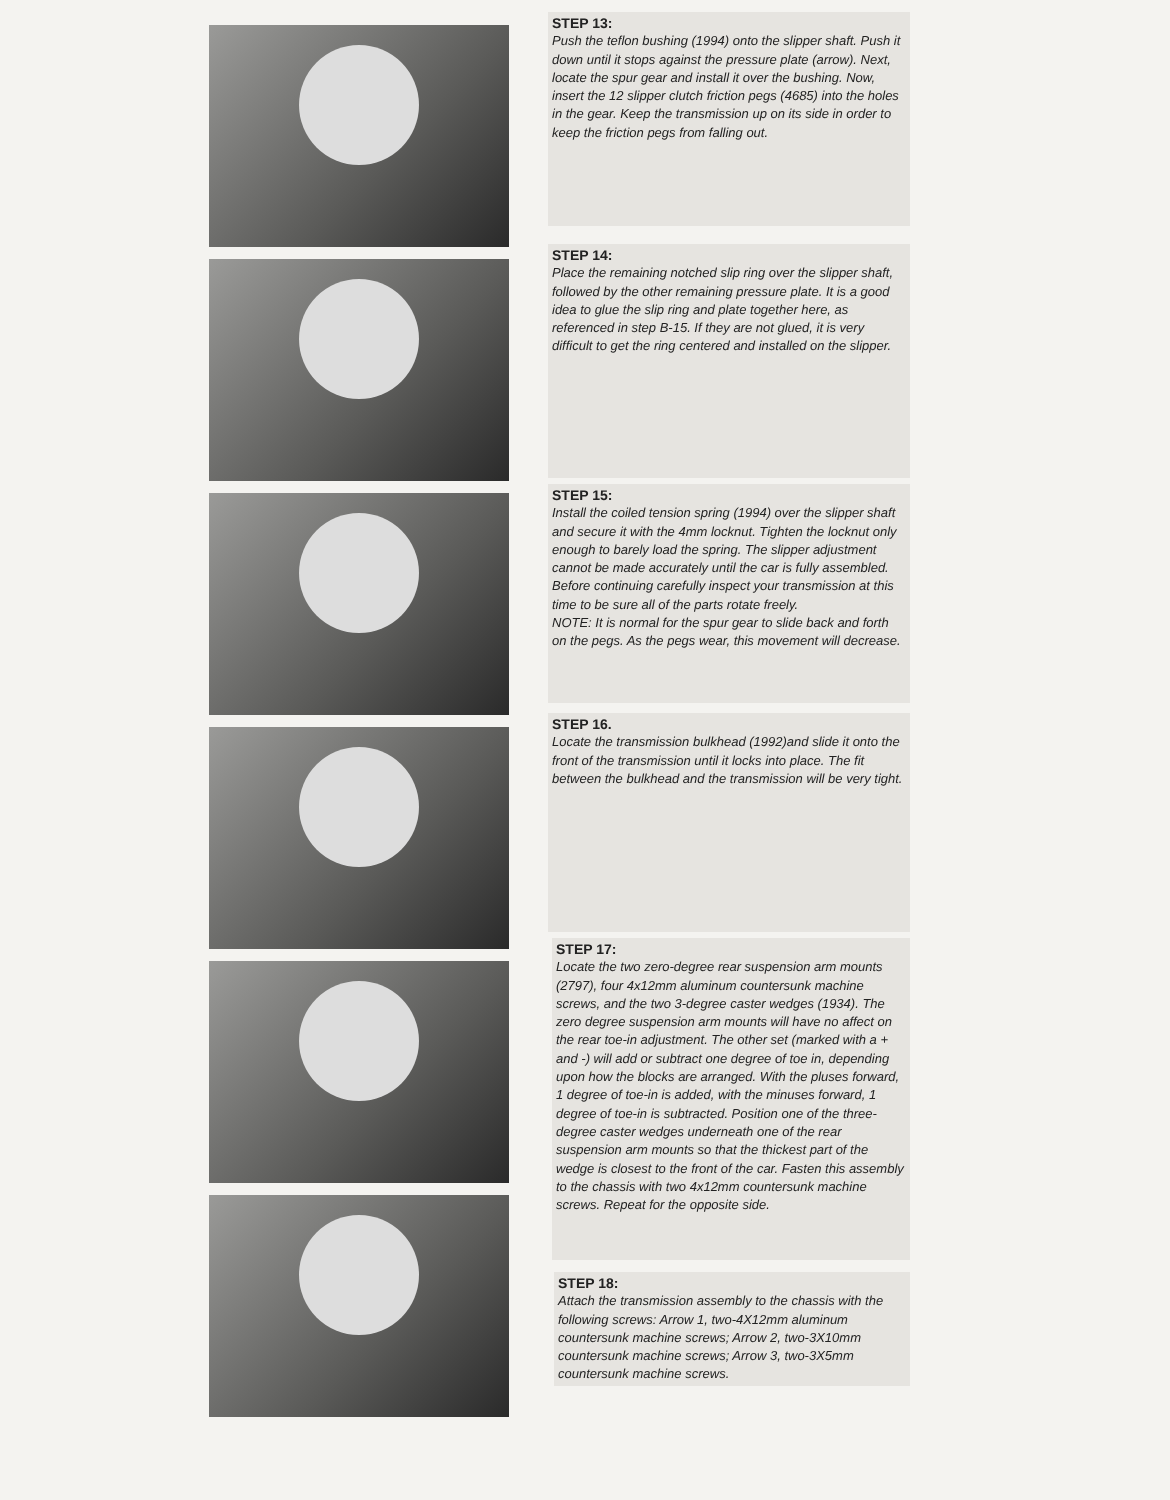STEP 13:
Push the teflon bushing (1994) onto the slipper shaft. Push it down until it stops against the pressure plate (arrow). Next, locate the spur gear and install it over the bushing. Now, insert the 12 slipper clutch friction pegs (4685) into the holes in the gear. Keep the transmission up on its side in order to keep the friction pegs from falling out.
STEP 14:
Place the remaining notched slip ring over the slipper shaft, followed by the other remaining pressure plate. It is a good idea to glue the slip ring and plate together here, as referenced in step B-15. If they are not glued, it is very difficult to get the ring centered and installed on the slipper.
STEP 15:
Install the coiled tension spring (1994) over the slipper shaft and secure it with the 4mm locknut. Tighten the locknut only enough to barely load the spring. The slipper adjustment cannot be made accurately until the car is fully assembled. Before continuing carefully inspect your transmission at this time to be sure all of the parts rotate freely.
NOTE: It is normal for the spur gear to slide back and forth on the pegs. As the pegs wear, this movement will decrease.
STEP 16.
Locate the transmission bulkhead (1992)and slide it onto the front of the transmission until it locks into place. The fit between the bulkhead and the transmission will be very tight.
STEP 17:
Locate the two zero-degree rear suspension arm mounts (2797), four 4x12mm aluminum countersunk machine screws, and the two 3-degree caster wedges (1934). The zero degree suspension arm mounts will have no affect on the rear toe-in adjustment. The other set (marked with a + and -) will add or subtract one degree of toe in, depending upon how the blocks are arranged. With the pluses forward, 1 degree of toe-in is added, with the minuses forward, 1 degree of toe-in is subtracted. Position one of the three-degree caster wedges underneath one of the rear suspension arm mounts so that the thickest part of the wedge is closest to the front of the car. Fasten this assembly to the chassis with two 4x12mm countersunk machine screws. Repeat for the opposite side.
STEP 18:
Attach the transmission assembly to the chassis with the following screws: Arrow 1, two-4X12mm aluminum countersunk machine screws; Arrow 2, two-3X10mm countersunk machine screws; Arrow 3, two-3X5mm countersunk machine screws.